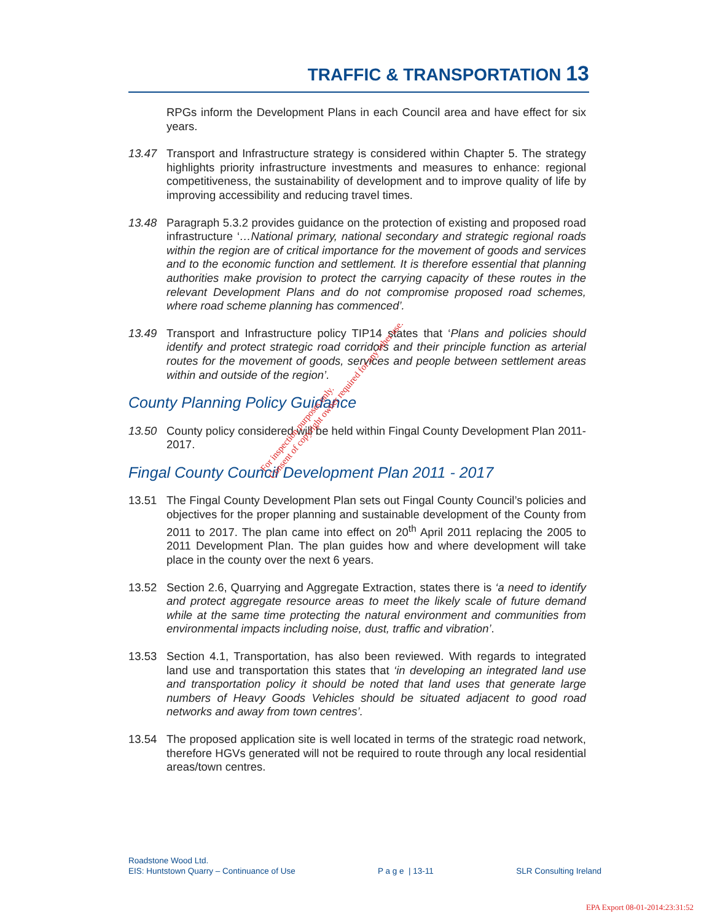TRAFFIC & TRANSPORTATION 13
RPGs inform the Development Plans in each Council area and have effect for six years.
13.47 Transport and Infrastructure strategy is considered within Chapter 5. The strategy highlights priority infrastructure investments and measures to enhance: regional competitiveness, the sustainability of development and to improve quality of life by improving accessibility and reducing travel times.
13.48 Paragraph 5.3.2 provides guidance on the protection of existing and proposed road infrastructure ‘…National primary, national secondary and strategic regional roads within the region are of critical importance for the movement of goods and services and to the economic function and settlement. It is therefore essential that planning authorities make provision to protect the carrying capacity of these routes in the relevant Development Plans and do not compromise proposed road schemes, where road scheme planning has commenced’.
13.49 Transport and Infrastructure policy TIP14 states that ‘Plans and policies should identify and protect strategic road corridors and their principle function as arterial routes for the movement of goods, services and people between settlement areas within and outside of the region’.
County Planning Policy Guidance
13.50 County policy considered will be held within Fingal County Development Plan 2011-2017.
Fingal County Council Development Plan 2011 - 2017
13.51 The Fingal County Development Plan sets out Fingal County Council’s policies and objectives for the proper planning and sustainable development of the County from 2011 to 2017. The plan came into effect on 20<sup>th</sup> April 2011 replacing the 2005 to 2011 Development Plan. The plan guides how and where development will take place in the county over the next 6 years.
13.52 Section 2.6, Quarrying and Aggregate Extraction, states there is ‘a need to identify and protect aggregate resource areas to meet the likely scale of future demand while at the same time protecting the natural environment and communities from environmental impacts including noise, dust, traffic and vibration’.
13.53 Section 4.1, Transportation, has also been reviewed. With regards to integrated land use and transportation this states that ‘in developing an integrated land use and transportation policy it should be noted that land uses that generate large numbers of Heavy Goods Vehicles should be situated adjacent to good road networks and away from town centres’.
13.54 The proposed application site is well located in terms of the strategic road network, therefore HGVs generated will not be required to route through any local residential areas/town centres.
For inspection purposes only.
Consent of copyright owner required for any other use.
Roadstone Wood Ltd.
EIS: Huntstown Quarry – Continuance of Use P a g e | 13-11 SLR Consulting Ireland
EPA Export 08-01-2014:23:31:52